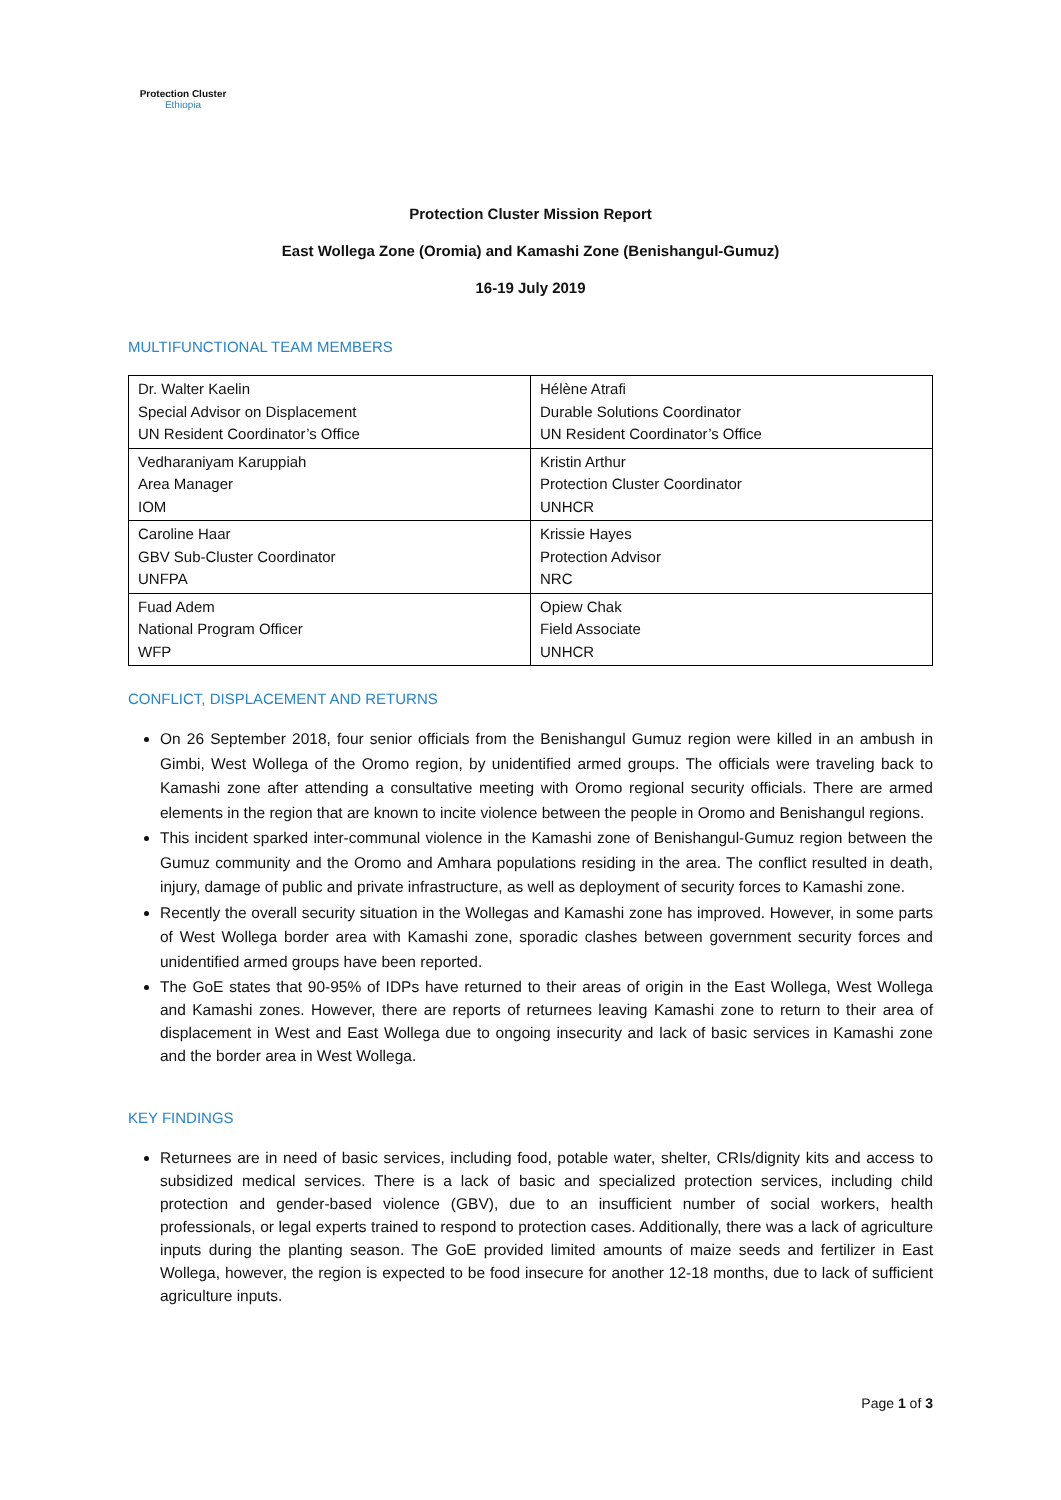Protection Cluster
Ethiopia
Protection Cluster Mission Report
East Wollega Zone (Oromia) and Kamashi Zone (Benishangul-Gumuz)
16-19 July 2019
MULTIFUNCTIONAL TEAM MEMBERS
| Dr. Walter Kaelin Special Advisor on Displacement UN Resident Coordinator’s Office | Hélène Atrafi Durable Solutions Coordinator UN Resident Coordinator’s Office |
| Vedharaniyam Karuppiah Area Manager IOM | Kristin Arthur Protection Cluster Coordinator UNHCR |
| Caroline Haar GBV Sub-Cluster Coordinator UNFPA | Krissie Hayes Protection Advisor NRC |
| Fuad Adem National Program Officer WFP | Opiew Chak Field Associate UNHCR |
CONFLICT, DISPLACEMENT AND RETURNS
On 26 September 2018, four senior officials from the Benishangul Gumuz region were killed in an ambush in Gimbi, West Wollega of the Oromo region, by unidentified armed groups. The officials were traveling back to Kamashi zone after attending a consultative meeting with Oromo regional security officials. There are armed elements in the region that are known to incite violence between the people in Oromo and Benishangul regions.
This incident sparked inter-communal violence in the Kamashi zone of Benishangul-Gumuz region between the Gumuz community and the Oromo and Amhara populations residing in the area. The conflict resulted in death, injury, damage of public and private infrastructure, as well as deployment of security forces to Kamashi zone.
Recently the overall security situation in the Wollegas and Kamashi zone has improved. However, in some parts of West Wollega border area with Kamashi zone, sporadic clashes between government security forces and unidentified armed groups have been reported.
The GoE states that 90-95% of IDPs have returned to their areas of origin in the East Wollega, West Wollega and Kamashi zones. However, there are reports of returnees leaving Kamashi zone to return to their area of displacement in West and East Wollega due to ongoing insecurity and lack of basic services in Kamashi zone and the border area in West Wollega.
KEY FINDINGS
Returnees are in need of basic services, including food, potable water, shelter, CRIs/dignity kits and access to subsidized medical services. There is a lack of basic and specialized protection services, including child protection and gender-based violence (GBV), due to an insufficient number of social workers, health professionals, or legal experts trained to respond to protection cases. Additionally, there was a lack of agriculture inputs during the planting season. The GoE provided limited amounts of maize seeds and fertilizer in East Wollega, however, the region is expected to be food insecure for another 12-18 months, due to lack of sufficient agriculture inputs.
Page 1 of 3